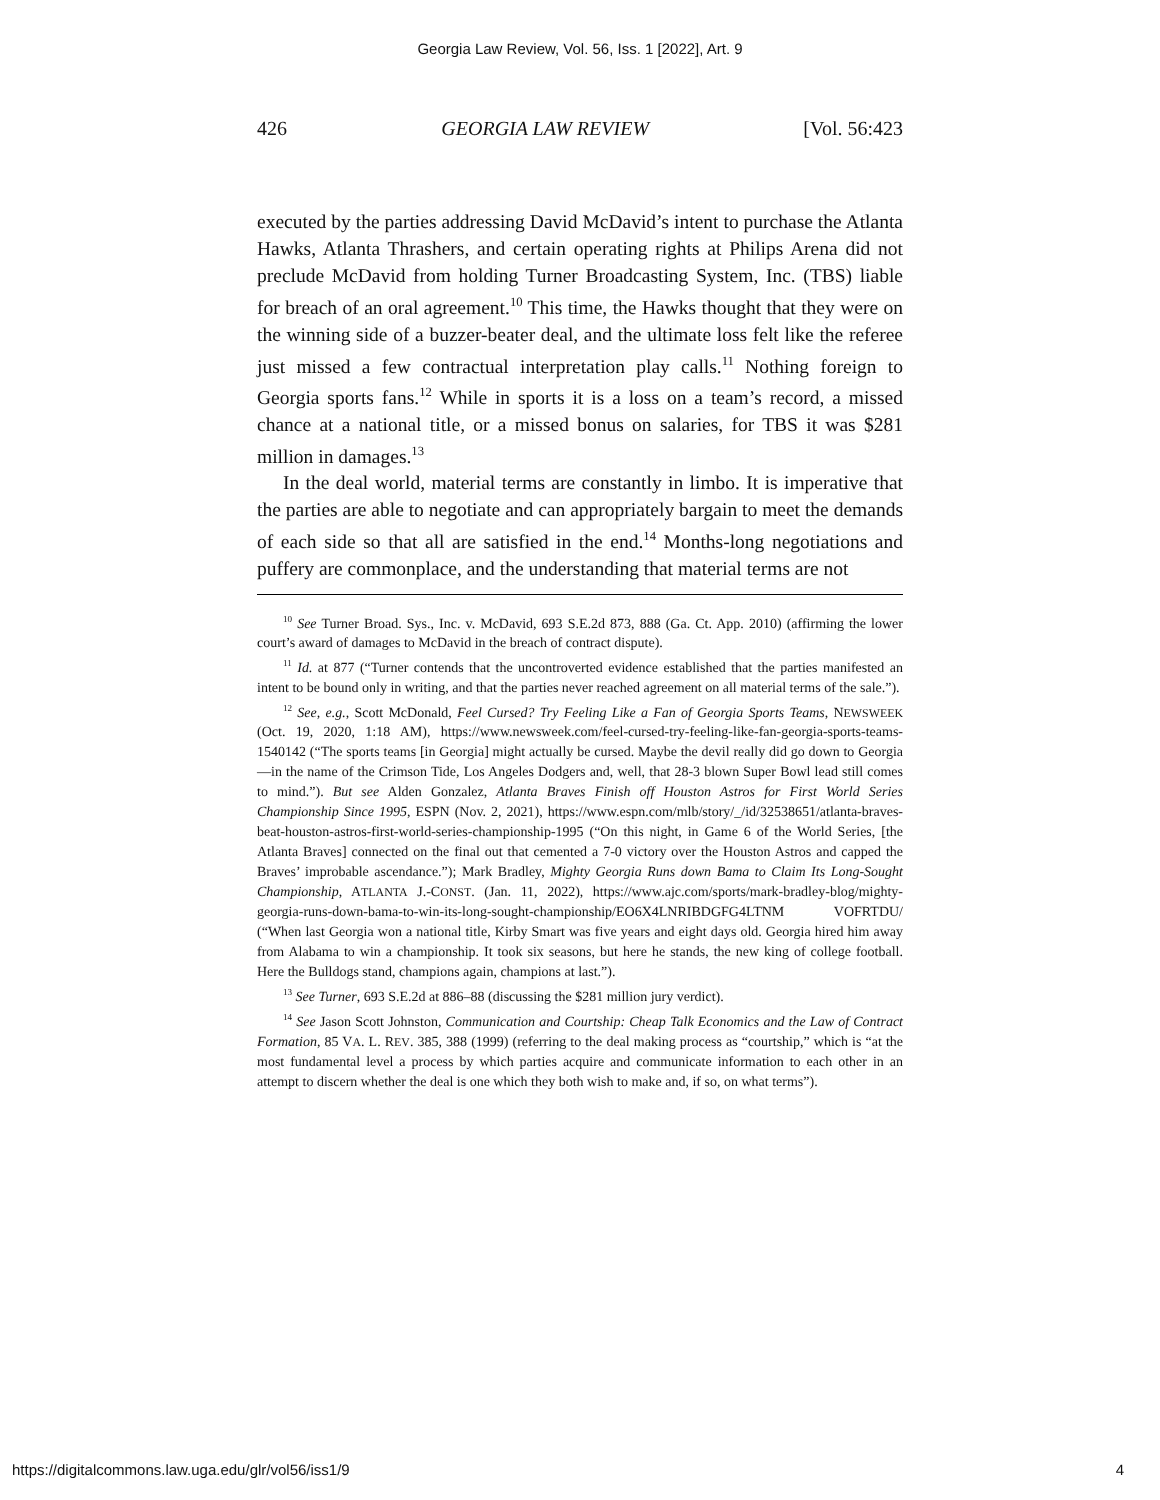Georgia Law Review, Vol. 56, Iss. 1 [2022], Art. 9
426 GEORGIA LAW REVIEW [Vol. 56:423
executed by the parties addressing David McDavid’s intent to purchase the Atlanta Hawks, Atlanta Thrashers, and certain operating rights at Philips Arena did not preclude McDavid from holding Turner Broadcasting System, Inc. (TBS) liable for breach of an oral agreement.<sup>10</sup> This time, the Hawks thought that they were on the winning side of a buzzer-beater deal, and the ultimate loss felt like the referee just missed a few contractual interpretation play calls.<sup>11</sup> Nothing foreign to Georgia sports fans.<sup>12</sup> While in sports it is a loss on a team’s record, a missed chance at a national title, or a missed bonus on salaries, for TBS it was $281 million in damages.<sup>13</sup>
In the deal world, material terms are constantly in limbo. It is imperative that the parties are able to negotiate and can appropriately bargain to meet the demands of each side so that all are satisfied in the end.<sup>14</sup> Months-long negotiations and puffery are commonplace, and the understanding that material terms are not
<sup>10</sup> See Turner Broad. Sys., Inc. v. McDavid, 693 S.E.2d 873, 888 (Ga. Ct. App. 2010) (affirming the lower court’s award of damages to McDavid in the breach of contract dispute).
<sup>11</sup> Id. at 877 (“Turner contends that the uncontroverted evidence established that the parties manifested an intent to be bound only in writing, and that the parties never reached agreement on all material terms of the sale.”).
<sup>12</sup> See, e.g., Scott McDonald, Feel Cursed? Try Feeling Like a Fan of Georgia Sports Teams, NEWSWEEK (Oct. 19, 2020, 1:18 AM), https://www.newsweek.com/feel-cursed-try-feeling-like-fan-georgia-sports-teams-1540142 (“The sports teams [in Georgia] might actually be cursed. Maybe the devil really did go down to Georgia—in the name of the Crimson Tide, Los Angeles Dodgers and, well, that 28-3 blown Super Bowl lead still comes to mind.”). But see Alden Gonzalez, Atlanta Braves Finish off Houston Astros for First World Series Championship Since 1995, ESPN (Nov. 2, 2021), https://www.espn.com/mlb/story/_/id/32538651/atlanta-braves-beat-houston-astros-first-world-series-championship-1995 (“On this night, in Game 6 of the World Series, [the Atlanta Braves] connected on the final out that cemented a 7-0 victory over the Houston Astros and capped the Braves’ improbable ascendance.”); Mark Bradley, Mighty Georgia Runs down Bama to Claim Its Long-Sought Championship, ATLANTA J.-CONST. (Jan. 11, 2022), https://www.ajc.com/sports/mark-bradley-blog/mighty-georgia-runs-down-bama-to-win-its-long-sought-championship/EO6X4LNRIBDGFG4LTNM VOFRTDU/ (“When last Georgia won a national title, Kirby Smart was five years and eight days old. Georgia hired him away from Alabama to win a championship. It took six seasons, but here he stands, the new king of college football. Here the Bulldogs stand, champions again, champions at last.”).
<sup>13</sup> See Turner, 693 S.E.2d at 886–88 (discussing the $281 million jury verdict).
<sup>14</sup> See Jason Scott Johnston, Communication and Courtship: Cheap Talk Economics and the Law of Contract Formation, 85 VA. L. REV. 385, 388 (1999) (referring to the deal making process as “courtship,” which is “at the most fundamental level a process by which parties acquire and communicate information to each other in an attempt to discern whether the deal is one which they both wish to make and, if so, on what terms”).
https://digitalcommons.law.uga.edu/glr/vol56/iss1/9 4